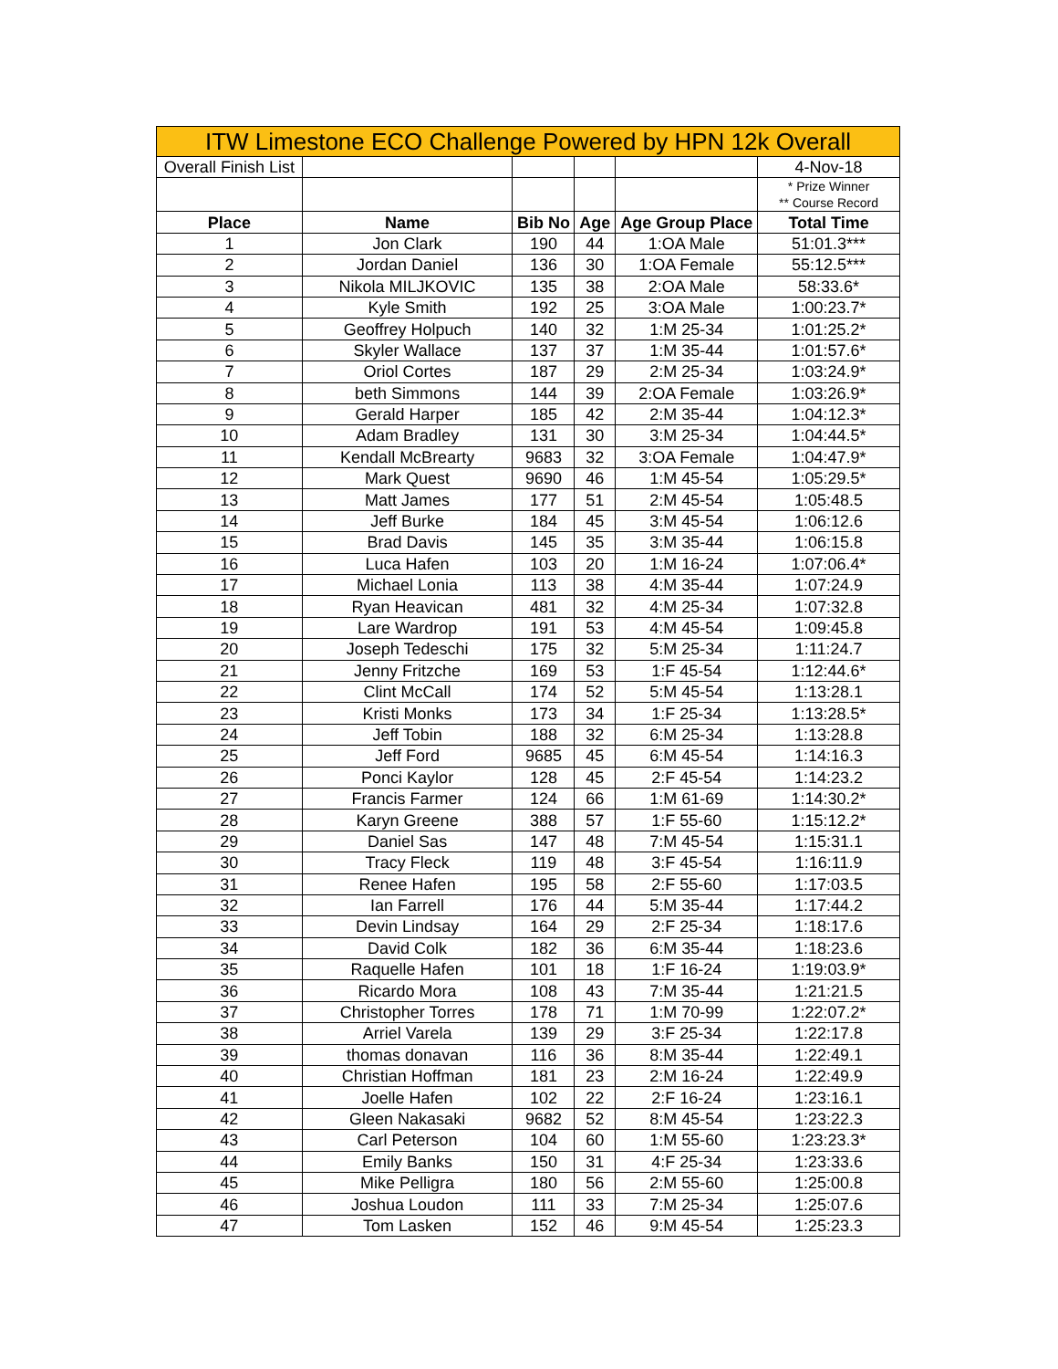| ITW Limestone ECO Challenge Powered by HPN 12k Overall | | | | | |
| Overall Finish List | | | | | 4-Nov-18 |
| | | | | | * Prize Winner ** Course Record |
| Place | Name | Bib No | Age | Age Group Place | Total Time |
| 1 | Jon Clark | 190 | 44 | 1:OA Male | 51:01.3*** |
| 2 | Jordan Daniel | 136 | 30 | 1:OA Female | 55:12.5*** |
| 3 | Nikola MILJKOVIC | 135 | 38 | 2:OA Male | 58:33.6* |
| 4 | Kyle Smith | 192 | 25 | 3:OA Male | 1:00:23.7* |
| 5 | Geoffrey Holpuch | 140 | 32 | 1:M 25-34 | 1:01:25.2* |
| 6 | Skyler Wallace | 137 | 37 | 1:M 35-44 | 1:01:57.6* |
| 7 | Oriol Cortes | 187 | 29 | 2:M 25-34 | 1:03:24.9* |
| 8 | beth Simmons | 144 | 39 | 2:OA Female | 1:03:26.9* |
| 9 | Gerald Harper | 185 | 42 | 2:M 35-44 | 1:04:12.3* |
| 10 | Adam Bradley | 131 | 30 | 3:M 25-34 | 1:04:44.5* |
| 11 | Kendall McBrearty | 9683 | 32 | 3:OA Female | 1:04:47.9* |
| 12 | Mark Quest | 9690 | 46 | 1:M 45-54 | 1:05:29.5* |
| 13 | Matt James | 177 | 51 | 2:M 45-54 | 1:05:48.5 |
| 14 | Jeff Burke | 184 | 45 | 3:M 45-54 | 1:06:12.6 |
| 15 | Brad Davis | 145 | 35 | 3:M 35-44 | 1:06:15.8 |
| 16 | Luca Hafen | 103 | 20 | 1:M 16-24 | 1:07:06.4* |
| 17 | Michael Lonia | 113 | 38 | 4:M 35-44 | 1:07:24.9 |
| 18 | Ryan Heavican | 481 | 32 | 4:M 25-34 | 1:07:32.8 |
| 19 | Lare Wardrop | 191 | 53 | 4:M 45-54 | 1:09:45.8 |
| 20 | Joseph Tedeschi | 175 | 32 | 5:M 25-34 | 1:11:24.7 |
| 21 | Jenny Fritzche | 169 | 53 | 1:F 45-54 | 1:12:44.6* |
| 22 | Clint McCall | 174 | 52 | 5:M 45-54 | 1:13:28.1 |
| 23 | Kristi Monks | 173 | 34 | 1:F 25-34 | 1:13:28.5* |
| 24 | Jeff Tobin | 188 | 32 | 6:M 25-34 | 1:13:28.8 |
| 25 | Jeff Ford | 9685 | 45 | 6:M 45-54 | 1:14:16.3 |
| 26 | Ponci Kaylor | 128 | 45 | 2:F 45-54 | 1:14:23.2 |
| 27 | Francis Farmer | 124 | 66 | 1:M 61-69 | 1:14:30.2* |
| 28 | Karyn Greene | 388 | 57 | 1:F 55-60 | 1:15:12.2* |
| 29 | Daniel Sas | 147 | 48 | 7:M 45-54 | 1:15:31.1 |
| 30 | Tracy Fleck | 119 | 48 | 3:F 45-54 | 1:16:11.9 |
| 31 | Renee Hafen | 195 | 58 | 2:F 55-60 | 1:17:03.5 |
| 32 | Ian Farrell | 176 | 44 | 5:M 35-44 | 1:17:44.2 |
| 33 | Devin Lindsay | 164 | 29 | 2:F 25-34 | 1:18:17.6 |
| 34 | David Colk | 182 | 36 | 6:M 35-44 | 1:18:23.6 |
| 35 | Raquelle Hafen | 101 | 18 | 1:F 16-24 | 1:19:03.9* |
| 36 | Ricardo Mora | 108 | 43 | 7:M 35-44 | 1:21:21.5 |
| 37 | Christopher Torres | 178 | 71 | 1:M 70-99 | 1:22:07.2* |
| 38 | Arriel Varela | 139 | 29 | 3:F 25-34 | 1:22:17.8 |
| 39 | thomas donavan | 116 | 36 | 8:M 35-44 | 1:22:49.1 |
| 40 | Christian Hoffman | 181 | 23 | 2:M 16-24 | 1:22:49.9 |
| 41 | Joelle Hafen | 102 | 22 | 2:F 16-24 | 1:23:16.1 |
| 42 | Gleen Nakasaki | 9682 | 52 | 8:M 45-54 | 1:23:22.3 |
| 43 | Carl Peterson | 104 | 60 | 1:M 55-60 | 1:23:23.3* |
| 44 | Emily Banks | 150 | 31 | 4:F 25-34 | 1:23:33.6 |
| 45 | Mike Pelligra | 180 | 56 | 2:M 55-60 | 1:25:00.8 |
| 46 | Joshua Loudon | 111 | 33 | 7:M 25-34 | 1:25:07.6 |
| 47 | Tom Lasken | 152 | 46 | 9:M 45-54 | 1:25:23.3 |